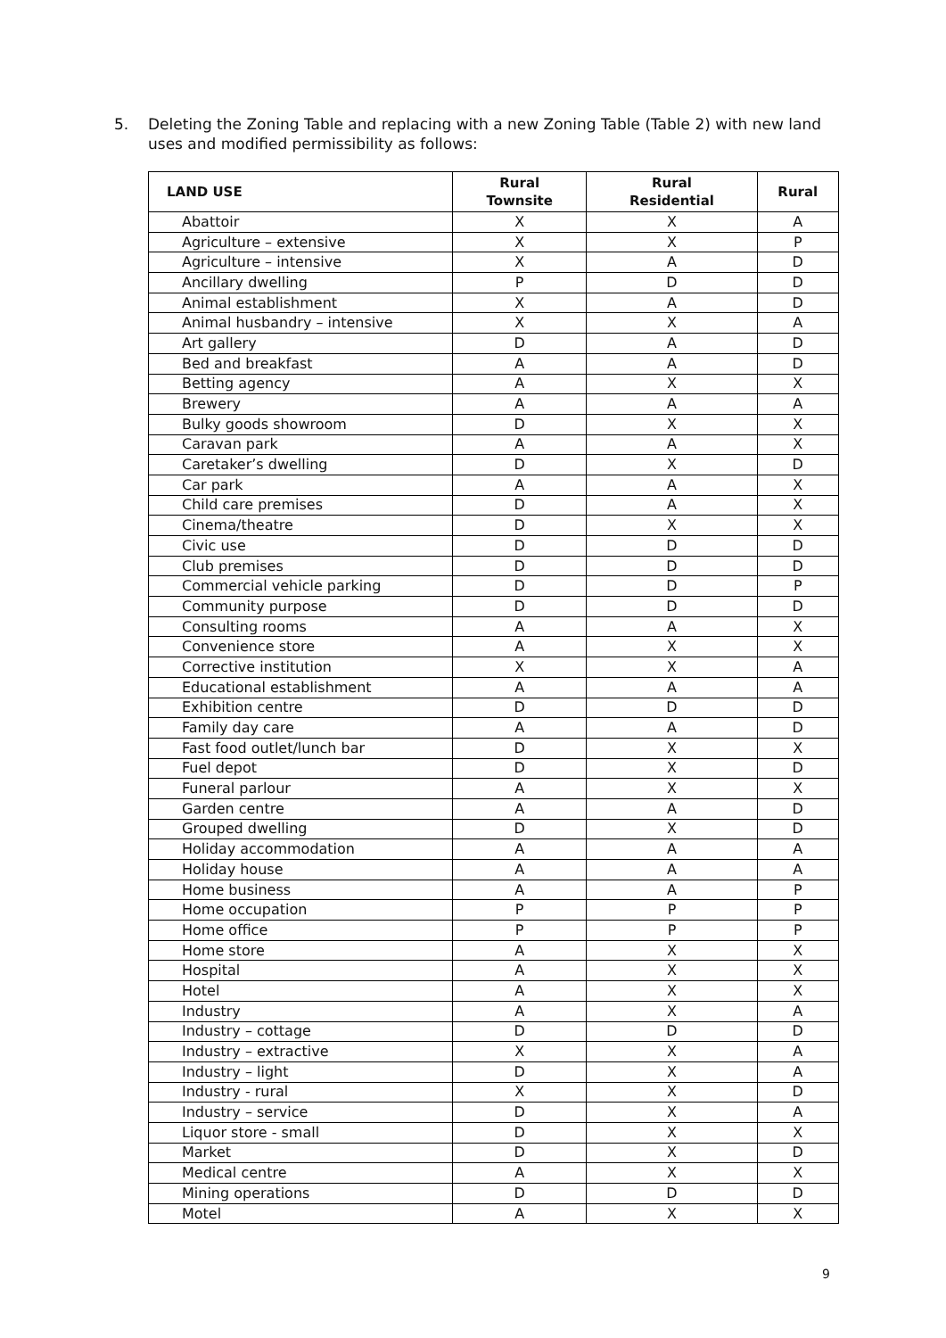5. Deleting the Zoning Table and replacing with a new Zoning Table (Table 2) with new land uses and modified permissibility as follows:
| LAND USE | Rural Townsite | Rural Residential | Rural |
| --- | --- | --- | --- |
| Abattoir | X | X | A |
| Agriculture – extensive | X | X | P |
| Agriculture – intensive | X | A | D |
| Ancillary dwelling | P | D | D |
| Animal establishment | X | A | D |
| Animal husbandry – intensive | X | X | A |
| Art gallery | D | A | D |
| Bed and breakfast | A | A | D |
| Betting agency | A | X | X |
| Brewery | A | A | A |
| Bulky goods showroom | D | X | X |
| Caravan park | A | A | X |
| Caretaker’s dwelling | D | X | D |
| Car park | A | A | X |
| Child care premises | D | A | X |
| Cinema/theatre | D | X | X |
| Civic use | D | D | D |
| Club premises | D | D | D |
| Commercial vehicle parking | D | D | P |
| Community purpose | D | D | D |
| Consulting rooms | A | A | X |
| Convenience store | A | X | X |
| Corrective institution | X | X | A |
| Educational establishment | A | A | A |
| Exhibition centre | D | D | D |
| Family day care | A | A | D |
| Fast food outlet/lunch bar | D | X | X |
| Fuel depot | D | X | D |
| Funeral parlour | A | X | X |
| Garden centre | A | A | D |
| Grouped dwelling | D | X | D |
| Holiday accommodation | A | A | A |
| Holiday house | A | A | A |
| Home business | A | A | P |
| Home occupation | P | P | P |
| Home office | P | P | P |
| Home store | A | X | X |
| Hospital | A | X | X |
| Hotel | A | X | X |
| Industry | A | X | A |
| Industry – cottage | D | D | D |
| Industry – extractive | X | X | A |
| Industry – light | D | X | A |
| Industry - rural | X | X | D |
| Industry – service | D | X | A |
| Liquor store - small | D | X | X |
| Market | D | X | D |
| Medical centre | A | X | X |
| Mining operations | D | D | D |
| Motel | A | X | X |
9